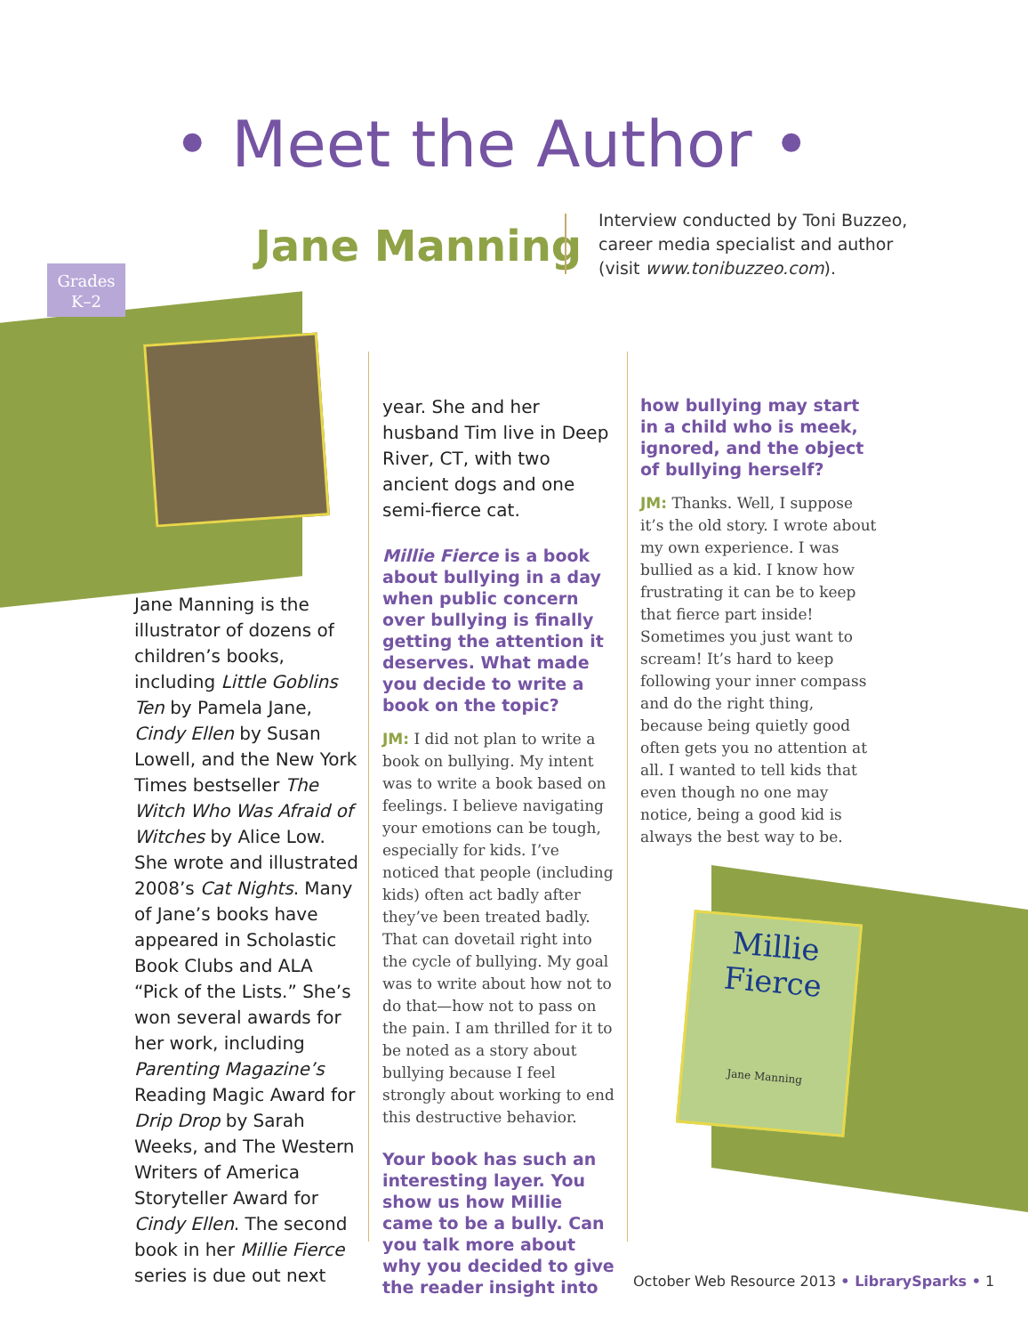Millie Fierce
Jane Manning
• Meet the Author •
Jane Manning
Interview conducted by Toni Buzzeo,
career media specialist and author
(visit www.tonibuzzeo.com).
Grades
K–2
Jane Manning is the illustrator of dozens of children’s books, including Little Goblins Ten by Pamela Jane, Cindy Ellen by Susan Lowell, and the New York Times bestseller The Witch Who Was Afraid of Witches by Alice Low. She wrote and illustrated 2008’s Cat Nights. Many of Jane’s books have appeared in Scholastic Book Clubs and ALA “Pick of the Lists.” She’s won several awards for her work, including Parenting Magazine’s Reading Magic Award for Drip Drop by Sarah Weeks, and The Western Writers of America Storyteller Award for Cindy Ellen. The second book in her Millie Fierce series is due out next
year. She and her husband Tim live in Deep River, CT, with two ancient dogs and one semi-fierce cat.
Millie Fierce is a book about bullying in a day when public concern over bullying is finally getting the attention it deserves. What made you decide to write a book on the topic?
JM: I did not plan to write a book on bullying. My intent was to write a book based on feelings. I believe navigating your emotions can be tough, especially for kids. I’ve noticed that people (including kids) often act badly after they’ve been treated badly. That can dovetail right into the cycle of bullying. My goal was to write about how not to do that—how not to pass on the pain. I am thrilled for it to be noted as a story about bullying because I feel strongly about working to end this destructive behavior.
Your book has such an interesting layer. You show us how Millie came to be a bully. Can you talk more about why you decided to give the reader insight into
how bullying may start in a child who is meek, ignored, and the object of bullying herself?
JM: Thanks. Well, I suppose it’s the old story. I wrote about my own experience. I was bullied as a kid. I know how frustrating it can be to keep that fierce part inside! Sometimes you just want to scream! It’s hard to keep following your inner compass and do the right thing, because being quietly good often gets you no attention at all. I wanted to tell kids that even though no one may notice, being a good kid is always the best way to be.
October Web Resource 2013 • LibrarySparks • 1